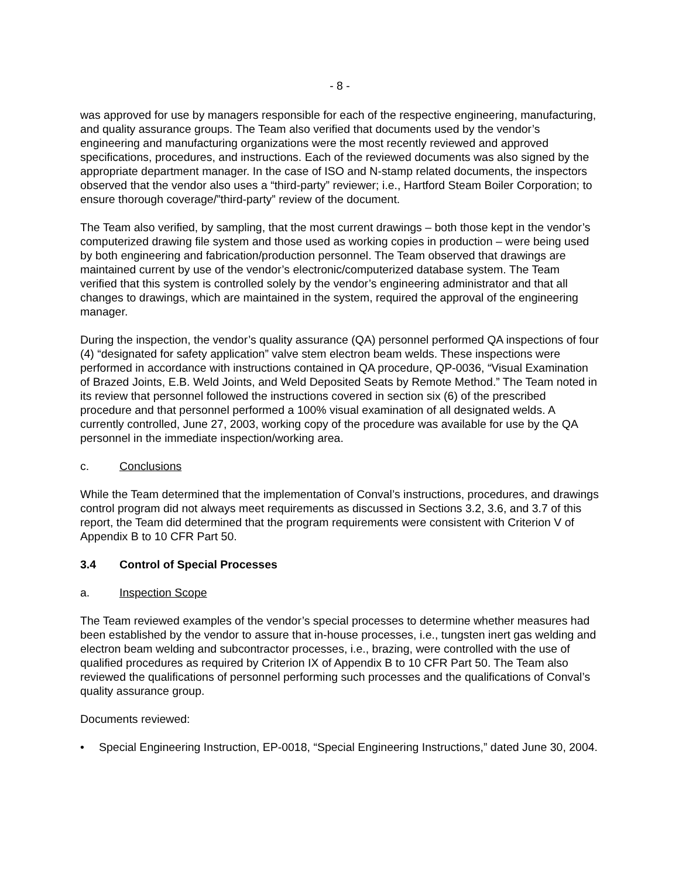- 8 -
was approved for use by managers responsible for each of the respective engineering, manufacturing, and quality assurance groups. The Team also verified that documents used by the vendor’s engineering and manufacturing organizations were the most recently reviewed and approved specifications, procedures, and instructions. Each of the reviewed documents was also signed by the appropriate department manager. In the case of ISO and N-stamp related documents, the inspectors observed that the vendor also uses a “third-party” reviewer; i.e., Hartford Steam Boiler Corporation; to ensure thorough coverage/”third-party” review of the document.
The Team also verified, by sampling, that the most current drawings – both those kept in the vendor’s computerized drawing file system and those used as working copies in production – were being used by both engineering and fabrication/production personnel. The Team observed that drawings are maintained current by use of the vendor’s electronic/computerized database system. The Team verified that this system is controlled solely by the vendor’s engineering administrator and that all changes to drawings, which are maintained in the system, required the approval of the engineering manager.
During the inspection, the vendor’s quality assurance (QA) personnel performed QA inspections of four (4) “designated for safety application” valve stem electron beam welds. These inspections were performed in accordance with instructions contained in QA procedure, QP-0036, “Visual Examination of Brazed Joints, E.B. Weld Joints, and Weld Deposited Seats by Remote Method.” The Team noted in its review that personnel followed the instructions covered in section six (6) of the prescribed procedure and that personnel performed a 100% visual examination of all designated welds. A currently controlled, June 27, 2003, working copy of the procedure was available for use by the QA personnel in the immediate inspection/working area.
c. Conclusions
While the Team determined that the implementation of Conval’s instructions, procedures, and drawings control program did not always meet requirements as discussed in Sections 3.2, 3.6, and 3.7 of this report, the Team did determined that the program requirements were consistent with Criterion V of Appendix B to 10 CFR Part 50.
3.4 Control of Special Processes
a. Inspection Scope
The Team reviewed examples of the vendor’s special processes to determine whether measures had been established by the vendor to assure that in-house processes, i.e., tungsten inert gas welding and electron beam welding and subcontractor processes, i.e., brazing, were controlled with the use of qualified procedures as required by Criterion IX of Appendix B to 10 CFR Part 50. The Team also reviewed the qualifications of personnel performing such processes and the qualifications of Conval’s quality assurance group.
Documents reviewed:
• Special Engineering Instruction, EP-0018, “Special Engineering Instructions,” dated June 30, 2004.